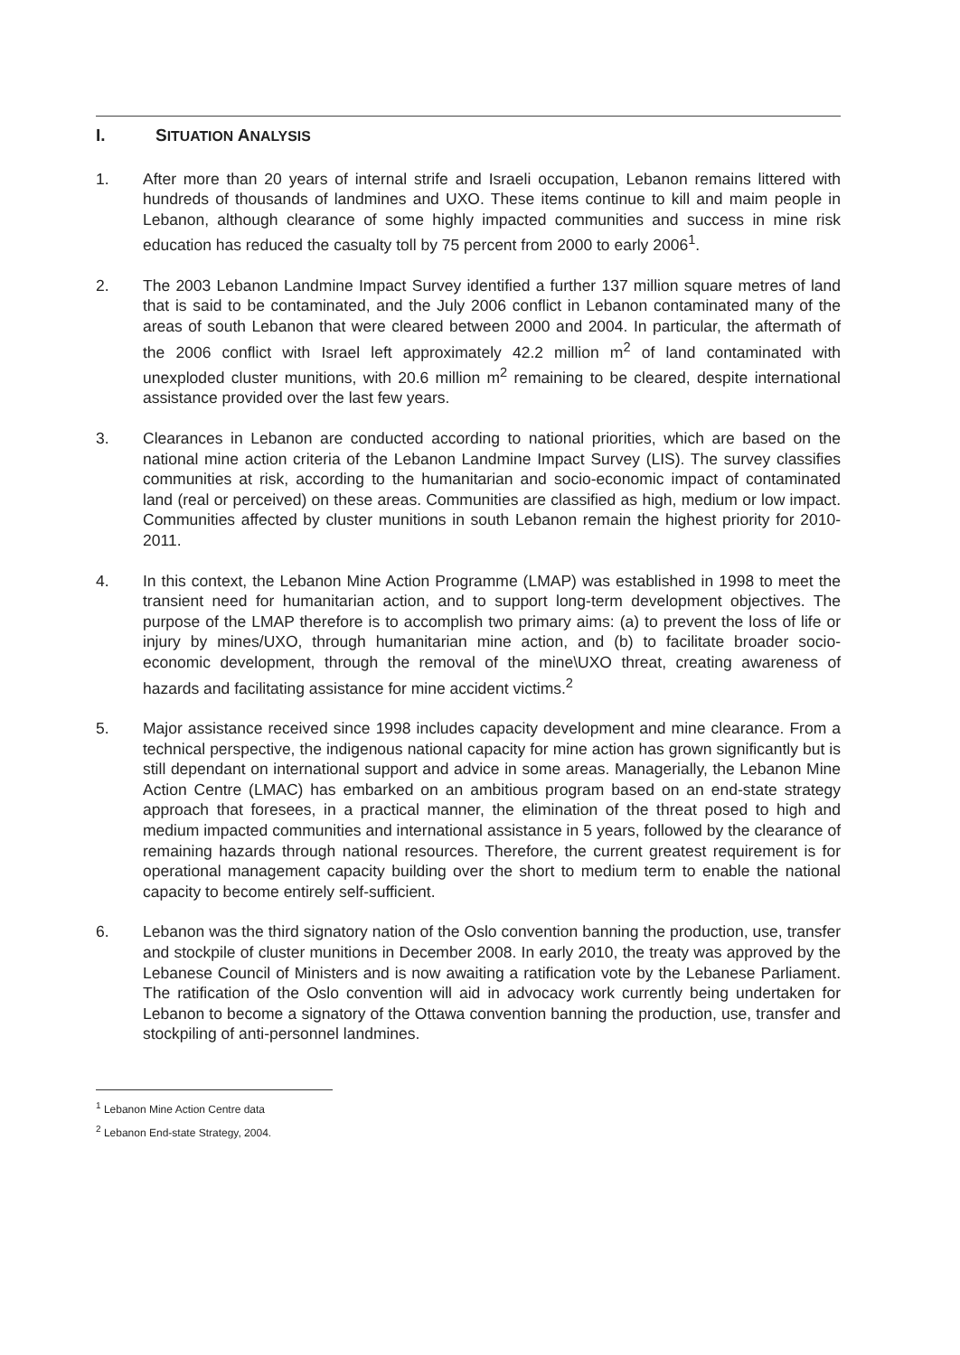I. SITUATION ANALYSIS
1. After more than 20 years of internal strife and Israeli occupation, Lebanon remains littered with hundreds of thousands of landmines and UXO. These items continue to kill and maim people in Lebanon, although clearance of some highly impacted communities and success in mine risk education has reduced the casualty toll by 75 percent from 2000 to early 2006<sup>1</sup>.
2. The 2003 Lebanon Landmine Impact Survey identified a further 137 million square metres of land that is said to be contaminated, and the July 2006 conflict in Lebanon contaminated many of the areas of south Lebanon that were cleared between 2000 and 2004. In particular, the aftermath of the 2006 conflict with Israel left approximately 42.2 million m<sup>2</sup> of land contaminated with unexploded cluster munitions, with 20.6 million m<sup>2</sup> remaining to be cleared, despite international assistance provided over the last few years.
3. Clearances in Lebanon are conducted according to national priorities, which are based on the national mine action criteria of the Lebanon Landmine Impact Survey (LIS). The survey classifies communities at risk, according to the humanitarian and socio-economic impact of contaminated land (real or perceived) on these areas. Communities are classified as high, medium or low impact. Communities affected by cluster munitions in south Lebanon remain the highest priority for 2010-2011.
4. In this context, the Lebanon Mine Action Programme (LMAP) was established in 1998 to meet the transient need for humanitarian action, and to support long-term development objectives. The purpose of the LMAP therefore is to accomplish two primary aims: (a) to prevent the loss of life or injury by mines/UXO, through humanitarian mine action, and (b) to facilitate broader socio-economic development, through the removal of the mine\UXO threat, creating awareness of hazards and facilitating assistance for mine accident victims.<sup>2</sup>
5. Major assistance received since 1998 includes capacity development and mine clearance. From a technical perspective, the indigenous national capacity for mine action has grown significantly but is still dependant on international support and advice in some areas. Managerially, the Lebanon Mine Action Centre (LMAC) has embarked on an ambitious program based on an end-state strategy approach that foresees, in a practical manner, the elimination of the threat posed to high and medium impacted communities and international assistance in 5 years, followed by the clearance of remaining hazards through national resources. Therefore, the current greatest requirement is for operational management capacity building over the short to medium term to enable the national capacity to become entirely self-sufficient.
6. Lebanon was the third signatory nation of the Oslo convention banning the production, use, transfer and stockpile of cluster munitions in December 2008. In early 2010, the treaty was approved by the Lebanese Council of Ministers and is now awaiting a ratification vote by the Lebanese Parliament. The ratification of the Oslo convention will aid in advocacy work currently being undertaken for Lebanon to become a signatory of the Ottawa convention banning the production, use, transfer and stockpiling of anti-personnel landmines.
<sup>1</sup> Lebanon Mine Action Centre data
<sup>2</sup> Lebanon End-state Strategy, 2004.